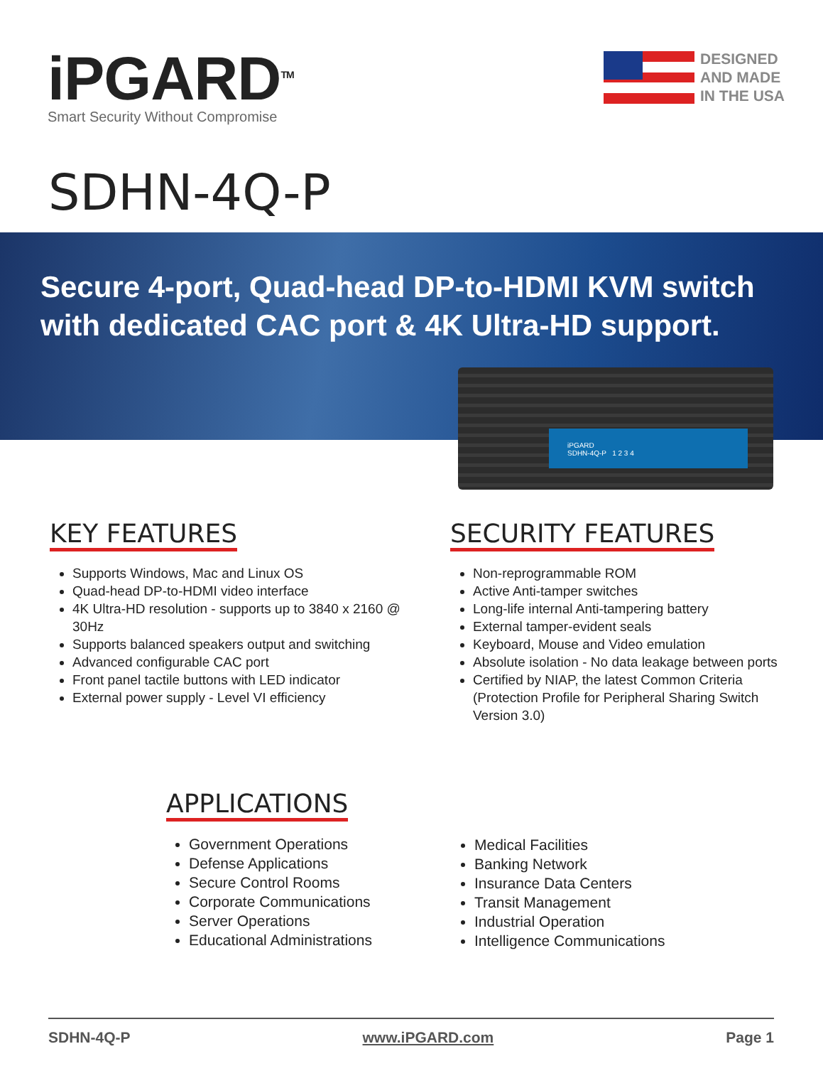iPGARD<sup>TM</sup>
Smart Security Without Compromise
DESIGNED
AND MADE
IN THE USA
SDHN-4Q-P
Secure 4-port, Quad-head DP-to-HDMI KVM switch
with dedicated CAC port & 4K Ultra-HD support.
iPGARD
SDHN-4Q-P 1 2 3 4
KEY FEATURES
Supports Windows, Mac and Linux OS
Quad-head DP-to-HDMI video interface
4K Ultra-HD resolution - supports up to 3840 x 2160 @ 30Hz
Supports balanced speakers output and switching
Advanced configurable CAC port
Front panel tactile buttons with LED indicator
External power supply - Level VI efficiency
SECURITY FEATURES
Non-reprogrammable ROM
Active Anti-tamper switches
Long-life internal Anti-tampering battery
External tamper-evident seals
Keyboard, Mouse and Video emulation
Absolute isolation - No data leakage between ports
Certified by NIAP, the latest Common Criteria (Protection Profile for Peripheral Sharing Switch Version 3.0)
APPLICATIONS
Government Operations
Defense Applications
Secure Control Rooms
Corporate Communications
Server Operations
Educational Administrations
Medical Facilities
Banking Network
Insurance Data Centers
Transit Management
Industrial Operation
Intelligence Communications
SDHN-4Q-P www.iPGARD.com Page 1